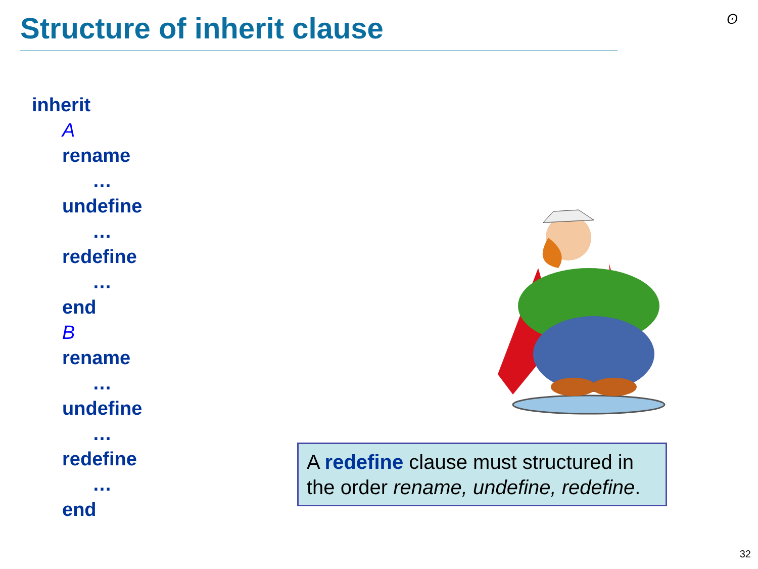Structure of inherit clause ʘ
inherit
A
rename
…
undefine
…
redefine
…
end
B
rename
…
undefine
…
redefine
…
end
A redefine clause must structured in the order rename, undefine, redefine.
32